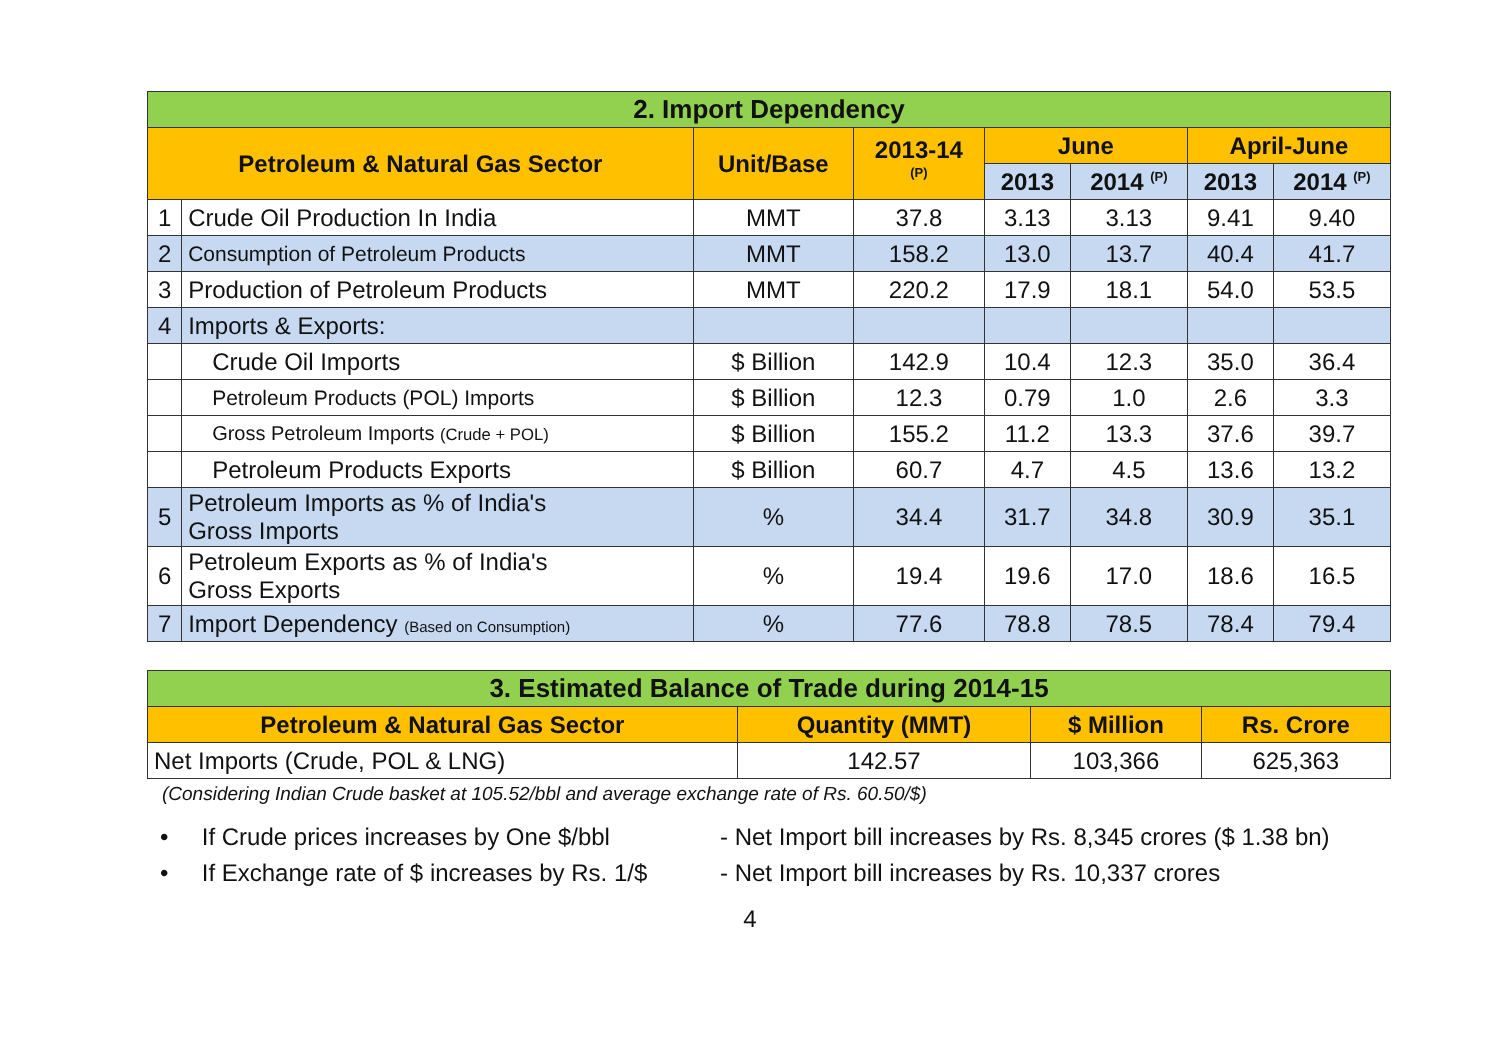| 2. Import Dependency | | | | | | | |
| --- | --- | --- | --- | --- | --- | --- | --- |
| Petroleum & Natural Gas Sector | | Unit/Base | 2013-14 <sup>(P)</sup> | June | | April-June | |
| | | | | 2013 | 2014 <sup>(P)</sup> | 2013 | 2014 <sup>(P)</sup> |
| 1 | Crude Oil Production In India | MMT | 37.8 | 3.13 | 3.13 | 9.41 | 9.40 |
| 2 | Consumption of Petroleum Products | MMT | 158.2 | 13.0 | 13.7 | 40.4 | 41.7 |
| 3 | Production of Petroleum Products | MMT | 220.2 | 17.9 | 18.1 | 54.0 | 53.5 |
| 4 | Imports & Exports: | | | | | | |
| | Crude Oil Imports | $ Billion | 142.9 | 10.4 | 12.3 | 35.0 | 36.4 |
| | Petroleum Products (POL) Imports | $ Billion | 12.3 | 0.79 | 1.0 | 2.6 | 3.3 |
| | Gross Petroleum Imports (Crude + POL) | $ Billion | 155.2 | 11.2 | 13.3 | 37.6 | 39.7 |
| | Petroleum Products Exports | $ Billion | 60.7 | 4.7 | 4.5 | 13.6 | 13.2 |
| 5 | Petroleum Imports as % of India's Gross Imports | % | 34.4 | 31.7 | 34.8 | 30.9 | 35.1 |
| 6 | Petroleum Exports as % of India's Gross Exports | % | 19.4 | 19.6 | 17.0 | 18.6 | 16.5 |
| 7 | Import Dependency (Based on Consumption) | % | 77.6 | 78.8 | 78.5 | 78.4 | 79.4 |
| 3. Estimated Balance of Trade during 2014-15 | | | |
| --- | --- | --- | --- |
| Petroleum & Natural Gas Sector | Quantity (MMT) | $ Million | Rs. Crore |
| Net Imports (Crude, POL & LNG) | 142.57 | 103,366 | 625,363 |
(Considering Indian Crude basket at 105.52/bbl and average exchange rate of Rs. 60.50/$)
• If Crude prices increases by One $/bbl - Net Import bill increases by Rs. 8,345 crores ($ 1.38 bn)
• If Exchange rate of $ increases by Rs. 1/$ - Net Import bill increases by Rs. 10,337 crores
4